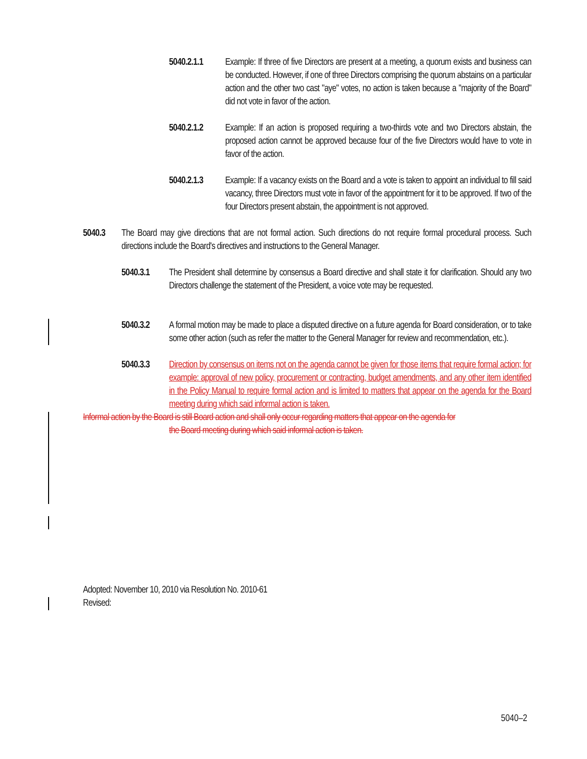5040.2.1.1 Example: If three of five Directors are present at a meeting, a quorum exists and business can be conducted. However, if one of three Directors comprising the quorum abstains on a particular action and the other two cast "aye" votes, no action is taken because a "majority of the Board" did not vote in favor of the action.
5040.2.1.2 Example: If an action is proposed requiring a two-thirds vote and two Directors abstain, the proposed action cannot be approved because four of the five Directors would have to vote in favor of the action.
5040.2.1.3 Example: If a vacancy exists on the Board and a vote is taken to appoint an individual to fill said vacancy, three Directors must vote in favor of the appointment for it to be approved. If two of the four Directors present abstain, the appointment is not approved.
5040.3 The Board may give directions that are not formal action. Such directions do not require formal procedural process. Such directions include the Board's directives and instructions to the General Manager.
5040.3.1 The President shall determine by consensus a Board directive and shall state it for clarification. Should any two Directors challenge the statement of the President, a voice vote may be requested.
5040.3.2 A formal motion may be made to place a disputed directive on a future agenda for Board consideration, or to take some other action (such as refer the matter to the General Manager for review and recommendation, etc.).
5040.3.3 Direction by consensus on items not on the agenda cannot be given for those items that require formal action; for example: approval of new policy, procurement or contracting, budget amendments, and any other item identified in the Policy Manual to require formal action and is limited to matters that appear on the agenda for the Board meeting during which said informal action is taken.
Informal action by the Board is still Board action and shall only occur regarding matters that appear on the agenda for
the Board meeting during which said informal action is taken.
Adopted: November 10, 2010 via Resolution No. 2010-61
Revised:
5040–2